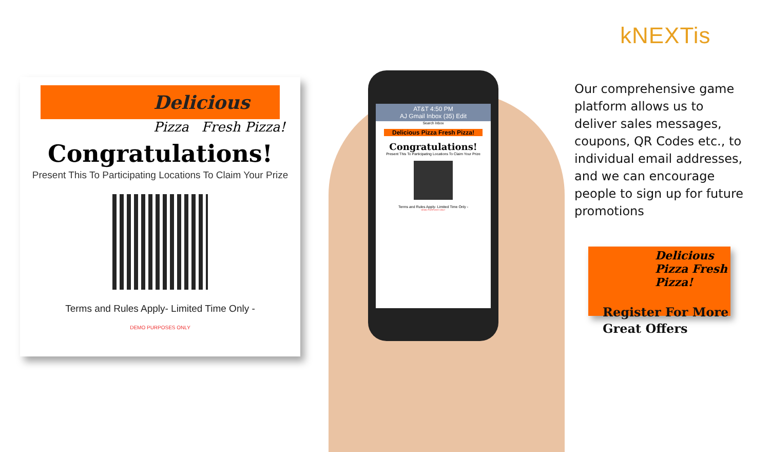kNEXTis
Delicious
Pizza Fresh Pizza!
Congratulations!
Present This To Participating Locations To Claim Your Prize
Terms and Rules Apply- Limited Time Only -
DEMO PURPOSES ONLY
AT&T 4:50 PM
AJ Gmail Inbox (35) Edit
Search Inbox
Delicious Pizza Fresh Pizza!
Congratulations!
Present This To Participating Locations To Claim Your Prize
Terms and Rules Apply- Limited Time Only -
DEMO PURPOSES ONLY
Our comprehensive game platform allows us to deliver sales messages, coupons, QR Codes etc., to individual email addresses, and we can encourage people to sign up for future promotions
Delicious
Pizza Fresh Pizza!
Register For More
Great Offers